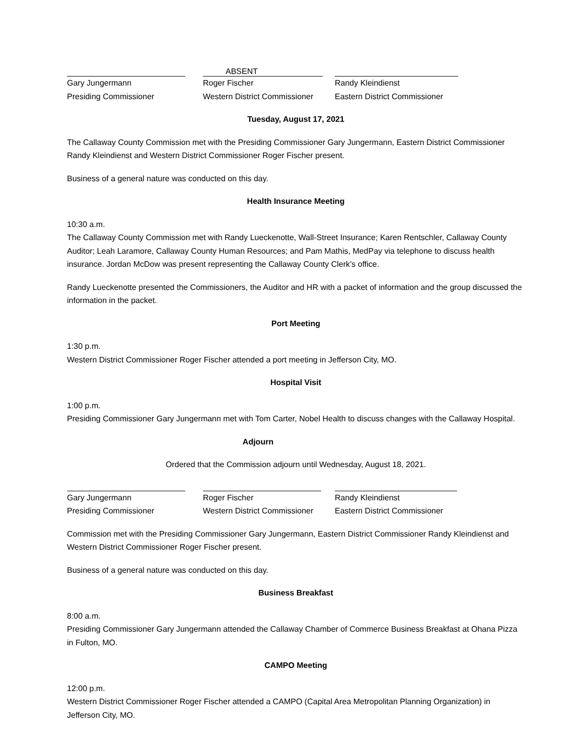ABSENT
Gary Jungermann
Presiding Commissioner
Roger Fischer
Western District Commissioner
Randy Kleindienst
Eastern District Commissioner
Tuesday, August 17, 2021
The Callaway County Commission met with the Presiding Commissioner Gary Jungermann, Eastern District Commissioner Randy Kleindienst and Western District Commissioner Roger Fischer present.
Business of a general nature was conducted on this day.
Health Insurance Meeting
10:30 a.m.
The Callaway County Commission met with Randy Lueckenotte, Wall-Street Insurance; Karen Rentschler, Callaway County Auditor; Leah Laramore, Callaway County Human Resources; and Pam Mathis, MedPay via telephone to discuss health insurance. Jordan McDow was present representing the Callaway County Clerk’s office.
Randy Lueckenotte presented the Commissioners, the Auditor and HR with a packet of information and the group discussed the information in the packet.
Port Meeting
1:30 p.m.
Western District Commissioner Roger Fischer attended a port meeting in Jefferson City, MO.
Hospital Visit
1:00 p.m.
Presiding Commissioner Gary Jungermann met with Tom Carter, Nobel Health to discuss changes with the Callaway Hospital.
Adjourn
Ordered that the Commission adjourn until Wednesday, August 18, 2021.
Gary Jungermann
Presiding Commissioner
Roger Fischer
Western District Commissioner
Randy Kleindienst
Eastern District Commissioner
Commission met with the Presiding Commissioner Gary Jungermann, Eastern District Commissioner Randy Kleindienst and Western District Commissioner Roger Fischer present.
Business of a general nature was conducted on this day.
Business Breakfast
8:00 a.m.
Presiding Commissioner Gary Jungermann attended the Callaway Chamber of Commerce Business Breakfast at Ohana Pizza in Fulton, MO.
CAMPO Meeting
12:00 p.m.
Western District Commissioner Roger Fischer attended a CAMPO (Capital Area Metropolitan Planning Organization) in Jefferson City, MO.